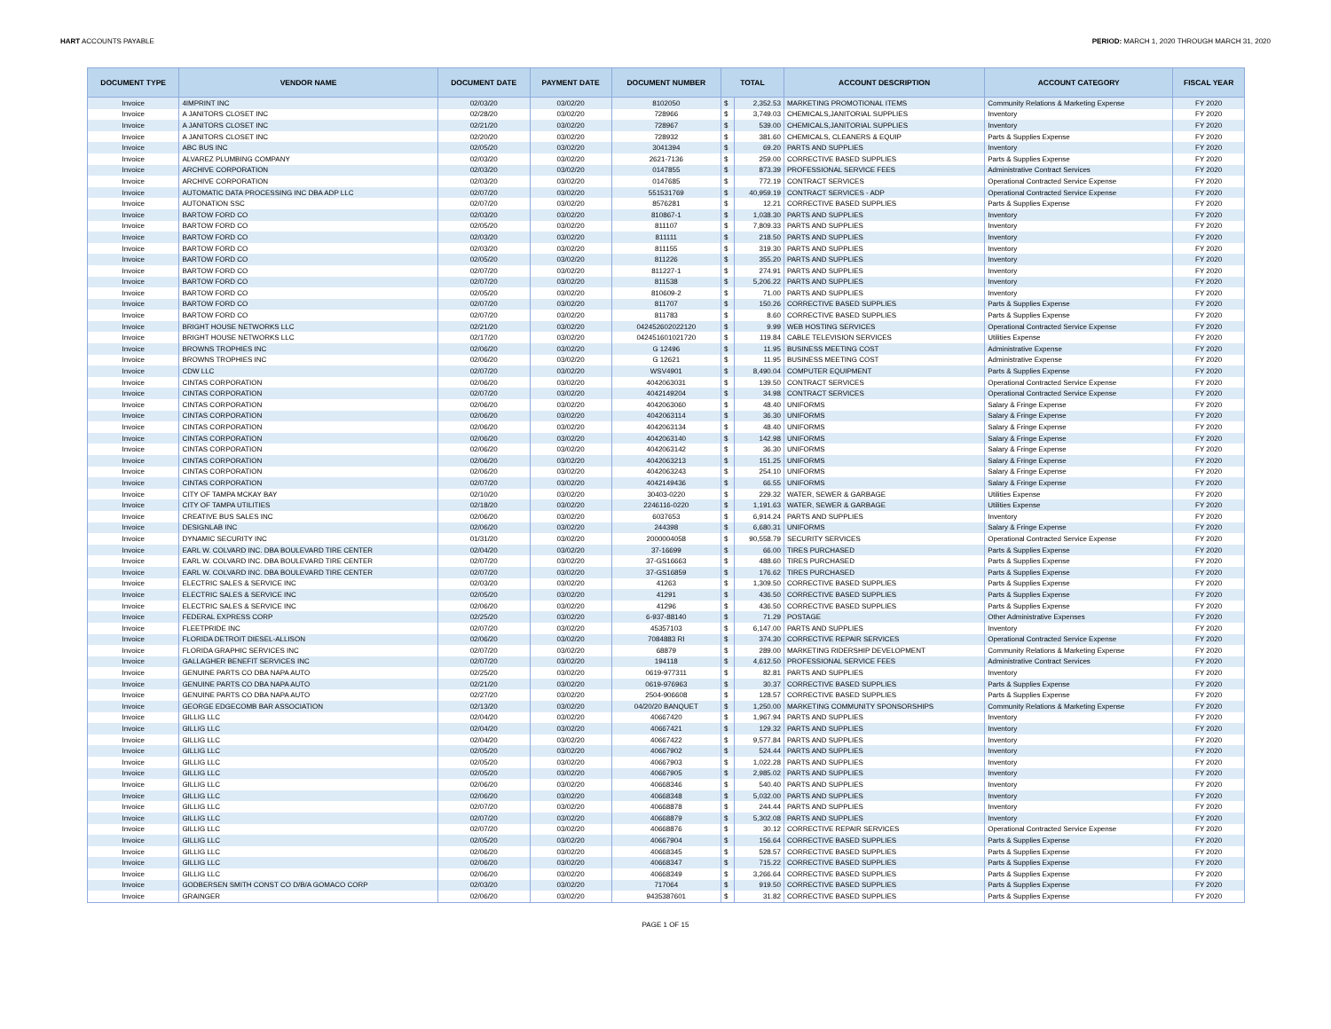HART ACCOUNTS PAYABLE PERIOD: MARCH 1, 2020 THROUGH MARCH 31, 2020
| DOCUMENT TYPE | VENDOR NAME | DOCUMENT DATE | PAYMENT DATE | DOCUMENT NUMBER | TOTAL | | ACCOUNT DESCRIPTION | ACCOUNT CATEGORY | FISCAL YEAR |
| --- | --- | --- | --- | --- | --- | --- | --- | --- | --- |
| Invoice | 4IMPRINT INC | 02/03/20 | 03/02/20 | 8102050 | $ | 2,352.53 | MARKETING PROMOTIONAL ITEMS | Community Relations & Marketing Expense | FY 2020 |
| Invoice | A JANITORS CLOSET INC | 02/28/20 | 03/02/20 | 728966 | $ | 3,749.03 | CHEMICALS,JANITORIAL SUPPLIES | Inventory | FY 2020 |
| Invoice | A JANITORS CLOSET INC | 02/21/20 | 03/02/20 | 728967 | $ | 539.00 | CHEMICALS,JANITORIAL SUPPLIES | Inventory | FY 2020 |
| Invoice | A JANITORS CLOSET INC | 02/20/20 | 03/02/20 | 728932 | $ | 381.60 | CHEMICALS, CLEANERS & EQUIP | Parts & Supplies Expense | FY 2020 |
| Invoice | ABC BUS INC | 02/05/20 | 03/02/20 | 3041394 | $ | 69.20 | PARTS AND SUPPLIES | Inventory | FY 2020 |
| Invoice | ALVAREZ PLUMBING COMPANY | 02/03/20 | 03/02/20 | 2621-7136 | $ | 259.00 | CORRECTIVE BASED SUPPLIES | Parts & Supplies Expense | FY 2020 |
| Invoice | ARCHIVE CORPORATION | 02/03/20 | 03/02/20 | 0147855 | $ | 873.39 | PROFESSIONAL SERVICE FEES | Administrative Contract Services | FY 2020 |
| Invoice | ARCHIVE CORPORATION | 02/03/20 | 03/02/20 | 0147685 | $ | 772.19 | CONTRACT SERVICES | Operational Contracted Service Expense | FY 2020 |
| Invoice | AUTOMATIC DATA PROCESSING INC DBA ADP LLC | 02/07/20 | 03/02/20 | 551531769 | $ | 40,959.19 | CONTRACT SERVICES - ADP | Operational Contracted Service Expense | FY 2020 |
| Invoice | AUTONATION SSC | 02/07/20 | 03/02/20 | 8576281 | $ | 12.21 | CORRECTIVE BASED SUPPLIES | Parts & Supplies Expense | FY 2020 |
| Invoice | BARTOW FORD CO | 02/03/20 | 03/02/20 | 810867-1 | $ | 1,038.30 | PARTS AND SUPPLIES | Inventory | FY 2020 |
| Invoice | BARTOW FORD CO | 02/05/20 | 03/02/20 | 811107 | $ | 7,809.33 | PARTS AND SUPPLIES | Inventory | FY 2020 |
| Invoice | BARTOW FORD CO | 02/03/20 | 03/02/20 | 811111 | $ | 218.50 | PARTS AND SUPPLIES | Inventory | FY 2020 |
| Invoice | BARTOW FORD CO | 02/03/20 | 03/02/20 | 811155 | $ | 319.30 | PARTS AND SUPPLIES | Inventory | FY 2020 |
| Invoice | BARTOW FORD CO | 02/05/20 | 03/02/20 | 811226 | $ | 355.20 | PARTS AND SUPPLIES | Inventory | FY 2020 |
| Invoice | BARTOW FORD CO | 02/07/20 | 03/02/20 | 811227-1 | $ | 274.91 | PARTS AND SUPPLIES | Inventory | FY 2020 |
| Invoice | BARTOW FORD CO | 02/07/20 | 03/02/20 | 811538 | $ | 5,206.22 | PARTS AND SUPPLIES | Inventory | FY 2020 |
| Invoice | BARTOW FORD CO | 02/05/20 | 03/02/20 | 810609-2 | $ | 71.00 | PARTS AND SUPPLIES | Inventory | FY 2020 |
| Invoice | BARTOW FORD CO | 02/07/20 | 03/02/20 | 811707 | $ | 150.26 | CORRECTIVE BASED SUPPLIES | Parts & Supplies Expense | FY 2020 |
| Invoice | BARTOW FORD CO | 02/07/20 | 03/02/20 | 811783 | $ | 8.60 | CORRECTIVE BASED SUPPLIES | Parts & Supplies Expense | FY 2020 |
| Invoice | BRIGHT HOUSE NETWORKS LLC | 02/21/20 | 03/02/20 | 042452602022120 | $ | 9.99 | WEB HOSTING SERVICES | Operational Contracted Service Expense | FY 2020 |
| Invoice | BRIGHT HOUSE NETWORKS LLC | 02/17/20 | 03/02/20 | 042451601021720 | $ | 119.84 | CABLE TELEVISION SERVICES | Utilities Expense | FY 2020 |
| Invoice | BROWNS TROPHIES INC | 02/06/20 | 03/02/20 | G 12496 | $ | 11.95 | BUSINESS MEETING COST | Administrative Expense | FY 2020 |
| Invoice | BROWNS TROPHIES INC | 02/06/20 | 03/02/20 | G 12621 | $ | 11.95 | BUSINESS MEETING COST | Administrative Expense | FY 2020 |
| Invoice | CDW LLC | 02/07/20 | 03/02/20 | WSV4901 | $ | 8,490.04 | COMPUTER EQUIPMENT | Parts & Supplies Expense | FY 2020 |
| Invoice | CINTAS CORPORATION | 02/06/20 | 03/02/20 | 4042063031 | $ | 139.50 | CONTRACT SERVICES | Operational Contracted Service Expense | FY 2020 |
| Invoice | CINTAS CORPORATION | 02/07/20 | 03/02/20 | 4042149204 | $ | 34.98 | CONTRACT SERVICES | Operational Contracted Service Expense | FY 2020 |
| Invoice | CINTAS CORPORATION | 02/06/20 | 03/02/20 | 4042063060 | $ | 48.40 | UNIFORMS | Salary & Fringe Expense | FY 2020 |
| Invoice | CINTAS CORPORATION | 02/06/20 | 03/02/20 | 4042063114 | $ | 36.30 | UNIFORMS | Salary & Fringe Expense | FY 2020 |
| Invoice | CINTAS CORPORATION | 02/06/20 | 03/02/20 | 4042063134 | $ | 48.40 | UNIFORMS | Salary & Fringe Expense | FY 2020 |
| Invoice | CINTAS CORPORATION | 02/06/20 | 03/02/20 | 4042063140 | $ | 142.98 | UNIFORMS | Salary & Fringe Expense | FY 2020 |
| Invoice | CINTAS CORPORATION | 02/06/20 | 03/02/20 | 4042063142 | $ | 36.30 | UNIFORMS | Salary & Fringe Expense | FY 2020 |
| Invoice | CINTAS CORPORATION | 02/06/20 | 03/02/20 | 4042063213 | $ | 151.25 | UNIFORMS | Salary & Fringe Expense | FY 2020 |
| Invoice | CINTAS CORPORATION | 02/06/20 | 03/02/20 | 4042063243 | $ | 254.10 | UNIFORMS | Salary & Fringe Expense | FY 2020 |
| Invoice | CINTAS CORPORATION | 02/07/20 | 03/02/20 | 4042149436 | $ | 66.55 | UNIFORMS | Salary & Fringe Expense | FY 2020 |
| Invoice | CITY OF TAMPA MCKAY BAY | 02/10/20 | 03/02/20 | 30403-0220 | $ | 229.32 | WATER, SEWER & GARBAGE | Utilities Expense | FY 2020 |
| Invoice | CITY OF TAMPA UTILITIES | 02/18/20 | 03/02/20 | 2246116-0220 | $ | 1,191.63 | WATER, SEWER & GARBAGE | Utilities Expense | FY 2020 |
| Invoice | CREATIVE BUS SALES INC | 02/06/20 | 03/02/20 | 6037653 | $ | 6,914.24 | PARTS AND SUPPLIES | Inventory | FY 2020 |
| Invoice | DESIGNLAB INC | 02/06/20 | 03/02/20 | 244398 | $ | 6,680.31 | UNIFORMS | Salary & Fringe Expense | FY 2020 |
| Invoice | DYNAMIC SECURITY INC | 01/31/20 | 03/02/20 | 2000004058 | $ | 90,558.79 | SECURITY SERVICES | Operational Contracted Service Expense | FY 2020 |
| Invoice | EARL W. COLVARD INC. DBA BOULEVARD TIRE CENTER | 02/04/20 | 03/02/20 | 37-16699 | $ | 66.00 | TIRES PURCHASED | Parts & Supplies Expense | FY 2020 |
| Invoice | EARL W. COLVARD INC. DBA BOULEVARD TIRE CENTER | 02/07/20 | 03/02/20 | 37-GS16663 | $ | 488.60 | TIRES PURCHASED | Parts & Supplies Expense | FY 2020 |
| Invoice | EARL W. COLVARD INC. DBA BOULEVARD TIRE CENTER | 02/07/20 | 03/02/20 | 37-GS16859 | $ | 176.62 | TIRES PURCHASED | Parts & Supplies Expense | FY 2020 |
| Invoice | ELECTRIC SALES & SERVICE INC | 02/03/20 | 03/02/20 | 41263 | $ | 1,309.50 | CORRECTIVE BASED SUPPLIES | Parts & Supplies Expense | FY 2020 |
| Invoice | ELECTRIC SALES & SERVICE INC | 02/05/20 | 03/02/20 | 41291 | $ | 436.50 | CORRECTIVE BASED SUPPLIES | Parts & Supplies Expense | FY 2020 |
| Invoice | ELECTRIC SALES & SERVICE INC | 02/06/20 | 03/02/20 | 41296 | $ | 436.50 | CORRECTIVE BASED SUPPLIES | Parts & Supplies Expense | FY 2020 |
| Invoice | FEDERAL EXPRESS CORP | 02/25/20 | 03/02/20 | 6-937-88140 | $ | 71.29 | POSTAGE | Other Administrative Expenses | FY 2020 |
| Invoice | FLEETPRIDE INC | 02/07/20 | 03/02/20 | 45357103 | $ | 6,147.00 | PARTS AND SUPPLIES | Inventory | FY 2020 |
| Invoice | FLORIDA DETROIT DIESEL-ALLISON | 02/06/20 | 03/02/20 | 7084883 RI | $ | 374.30 | CORRECTIVE REPAIR SERVICES | Operational Contracted Service Expense | FY 2020 |
| Invoice | FLORIDA GRAPHIC SERVICES INC | 02/07/20 | 03/02/20 | 68879 | $ | 289.00 | MARKETING RIDERSHIP DEVELOPMENT | Community Relations & Marketing Expense | FY 2020 |
| Invoice | GALLAGHER BENEFIT SERVICES INC | 02/07/20 | 03/02/20 | 194118 | $ | 4,612.50 | PROFESSIONAL SERVICE FEES | Administrative Contract Services | FY 2020 |
| Invoice | GENUINE PARTS CO DBA NAPA AUTO | 02/25/20 | 03/02/20 | 0619-977311 | $ | 82.81 | PARTS AND SUPPLIES | Inventory | FY 2020 |
| Invoice | GENUINE PARTS CO DBA NAPA AUTO | 02/21/20 | 03/02/20 | 0619-976963 | $ | 30.37 | CORRECTIVE BASED SUPPLIES | Parts & Supplies Expense | FY 2020 |
| Invoice | GENUINE PARTS CO DBA NAPA AUTO | 02/27/20 | 03/02/20 | 2504-906608 | $ | 128.57 | CORRECTIVE BASED SUPPLIES | Parts & Supplies Expense | FY 2020 |
| Invoice | GEORGE EDGECOMB BAR ASSOCIATION | 02/13/20 | 03/02/20 | 04/20/20 BANQUET | $ | 1,250.00 | MARKETING COMMUNITY SPONSORSHIPS | Community Relations & Marketing Expense | FY 2020 |
| Invoice | GILLIG LLC | 02/04/20 | 03/02/20 | 40667420 | $ | 1,967.94 | PARTS AND SUPPLIES | Inventory | FY 2020 |
| Invoice | GILLIG LLC | 02/04/20 | 03/02/20 | 40667421 | $ | 129.32 | PARTS AND SUPPLIES | Inventory | FY 2020 |
| Invoice | GILLIG LLC | 02/04/20 | 03/02/20 | 40667422 | $ | 9,577.84 | PARTS AND SUPPLIES | Inventory | FY 2020 |
| Invoice | GILLIG LLC | 02/05/20 | 03/02/20 | 40667902 | $ | 524.44 | PARTS AND SUPPLIES | Inventory | FY 2020 |
| Invoice | GILLIG LLC | 02/05/20 | 03/02/20 | 40667903 | $ | 1,022.28 | PARTS AND SUPPLIES | Inventory | FY 2020 |
| Invoice | GILLIG LLC | 02/05/20 | 03/02/20 | 40667905 | $ | 2,985.02 | PARTS AND SUPPLIES | Inventory | FY 2020 |
| Invoice | GILLIG LLC | 02/06/20 | 03/02/20 | 40668346 | $ | 540.40 | PARTS AND SUPPLIES | Inventory | FY 2020 |
| Invoice | GILLIG LLC | 02/06/20 | 03/02/20 | 40668348 | $ | 5,032.00 | PARTS AND SUPPLIES | Inventory | FY 2020 |
| Invoice | GILLIG LLC | 02/07/20 | 03/02/20 | 40668878 | $ | 244.44 | PARTS AND SUPPLIES | Inventory | FY 2020 |
| Invoice | GILLIG LLC | 02/07/20 | 03/02/20 | 40668879 | $ | 5,302.08 | PARTS AND SUPPLIES | Inventory | FY 2020 |
| Invoice | GILLIG LLC | 02/07/20 | 03/02/20 | 40668876 | $ | 30.12 | CORRECTIVE REPAIR SERVICES | Operational Contracted Service Expense | FY 2020 |
| Invoice | GILLIG LLC | 02/05/20 | 03/02/20 | 40667904 | $ | 156.64 | CORRECTIVE BASED SUPPLIES | Parts & Supplies Expense | FY 2020 |
| Invoice | GILLIG LLC | 02/06/20 | 03/02/20 | 40668345 | $ | 528.57 | CORRECTIVE BASED SUPPLIES | Parts & Supplies Expense | FY 2020 |
| Invoice | GILLIG LLC | 02/06/20 | 03/02/20 | 40668347 | $ | 715.22 | CORRECTIVE BASED SUPPLIES | Parts & Supplies Expense | FY 2020 |
| Invoice | GILLIG LLC | 02/06/20 | 03/02/20 | 40668349 | $ | 3,266.64 | CORRECTIVE BASED SUPPLIES | Parts & Supplies Expense | FY 2020 |
| Invoice | GODBERSEN SMITH CONST CO D/B/A GOMACO CORP | 02/03/20 | 03/02/20 | 717064 | $ | 919.50 | CORRECTIVE BASED SUPPLIES | Parts & Supplies Expense | FY 2020 |
| Invoice | GRAINGER | 02/06/20 | 03/02/20 | 9435387601 | $ | 31.82 | CORRECTIVE BASED SUPPLIES | Parts & Supplies Expense | FY 2020 |
PAGE 1 OF 15